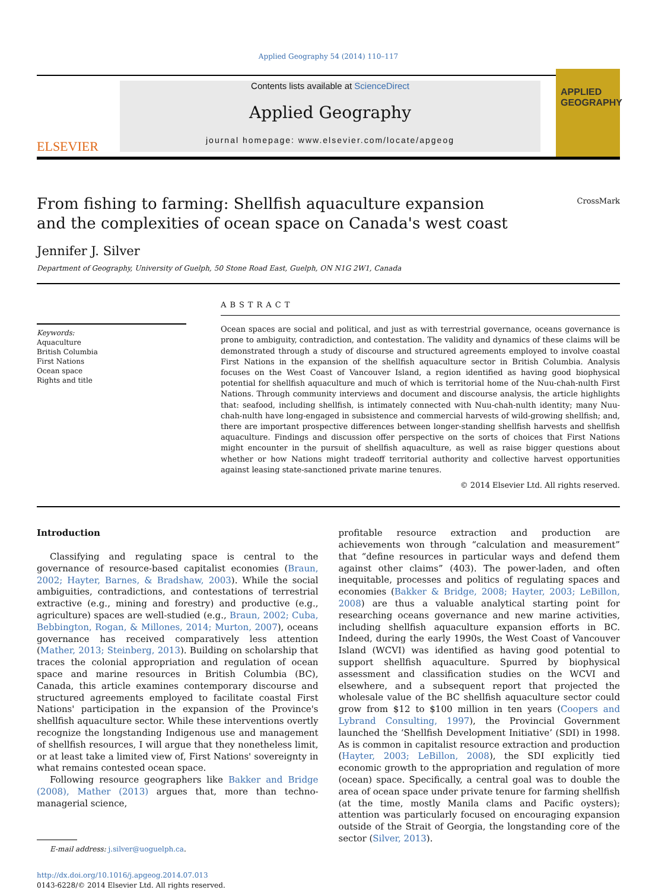Applied Geography 54 (2014) 110–117
ELSEVIER
Contents lists available at ScienceDirect
Applied Geography
journal homepage: www.elsevier.com/locate/apgeog
APPLIED
GEOGRAPHY
From fishing to farming: Shellfish aquaculture expansion
and the complexities of ocean space on Canada's west coast
CrossMark
Jennifer J. Silver
Department of Geography, University of Guelph, 50 Stone Road East, Guelph, ON N1G 2W1, Canada
Keywords:
Aquaculture
British Columbia
First Nations
Ocean space
Rights and title
ABSTRACT
Ocean spaces are social and political, and just as with terrestrial governance, oceans governance is prone to ambiguity, contradiction, and contestation. The validity and dynamics of these claims will be demonstrated through a study of discourse and structured agreements employed to involve coastal First Nations in the expansion of the shellfish aquaculture sector in British Columbia. Analysis focuses on the West Coast of Vancouver Island, a region identified as having good biophysical potential for shellfish aquaculture and much of which is territorial home of the Nuu-chah-nulth First Nations. Through community interviews and document and discourse analysis, the article highlights that: seafood, including shellfish, is intimately connected with Nuu-chah-nulth identity; many Nuu-chah-nulth have long-engaged in subsistence and commercial harvests of wild-growing shellfish; and, there are important prospective differences between longer-standing shellfish harvests and shellfish aquaculture. Findings and discussion offer perspective on the sorts of choices that First Nations might encounter in the pursuit of shellfish aquaculture, as well as raise bigger questions about whether or how Nations might tradeoff territorial authority and collective harvest opportunities against leasing state-sanctioned private marine tenures.
© 2014 Elsevier Ltd. All rights reserved.
Introduction
Classifying and regulating space is central to the governance of resource-based capitalist economies (Braun, 2002; Hayter, Barnes, & Bradshaw, 2003). While the social ambiguities, contradictions, and contestations of terrestrial extractive (e.g., mining and forestry) and productive (e.g., agriculture) spaces are well-studied (e.g., Braun, 2002; Cuba, Bebbington, Rogan, & Millones, 2014; Murton, 2007), oceans governance has received comparatively less attention (Mather, 2013; Steinberg, 2013). Building on scholarship that traces the colonial appropriation and regulation of ocean space and marine resources in British Columbia (BC), Canada, this article examines contemporary discourse and structured agreements employed to facilitate coastal First Nations' participation in the expansion of the Province's shellfish aquaculture sector. While these interventions overtly recognize the longstanding Indigenous use and management of shellfish resources, I will argue that they nonetheless limit, or at least take a limited view of, First Nations' sovereignty in what remains contested ocean space.
Following resource geographers like Bakker and Bridge (2008), Mather (2013) argues that, more than techno-managerial science,
E-mail address: j.silver@uoguelph.ca.
http://dx.doi.org/10.1016/j.apgeog.2014.07.013
0143-6228/© 2014 Elsevier Ltd. All rights reserved.
profitable resource extraction and production are achievements won through “calculation and measurement” that “define resources in particular ways and defend them against other claims” (403). The power-laden, and often inequitable, processes and politics of regulating spaces and economies (Bakker & Bridge, 2008; Hayter, 2003; LeBillon, 2008) are thus a valuable analytical starting point for researching oceans governance and new marine activities, including shellfish aquaculture expansion efforts in BC. Indeed, during the early 1990s, the West Coast of Vancouver Island (WCVI) was identified as having good potential to support shellfish aquaculture. Spurred by biophysical assessment and classification studies on the WCVI and elsewhere, and a subsequent report that projected the wholesale value of the BC shellfish aquaculture sector could grow from $12 to $100 million in ten years (Coopers and Lybrand Consulting, 1997), the Provincial Government launched the ‘Shellfish Development Initiative’ (SDI) in 1998. As is common in capitalist resource extraction and production (Hayter, 2003; LeBillon, 2008), the SDI explicitly tied economic growth to the appropriation and regulation of more (ocean) space. Specifically, a central goal was to double the area of ocean space under private tenure for farming shellfish (at the time, mostly Manila clams and Pacific oysters); attention was particularly focused on encouraging expansion outside of the Strait of Georgia, the longstanding core of the sector (Silver, 2013).